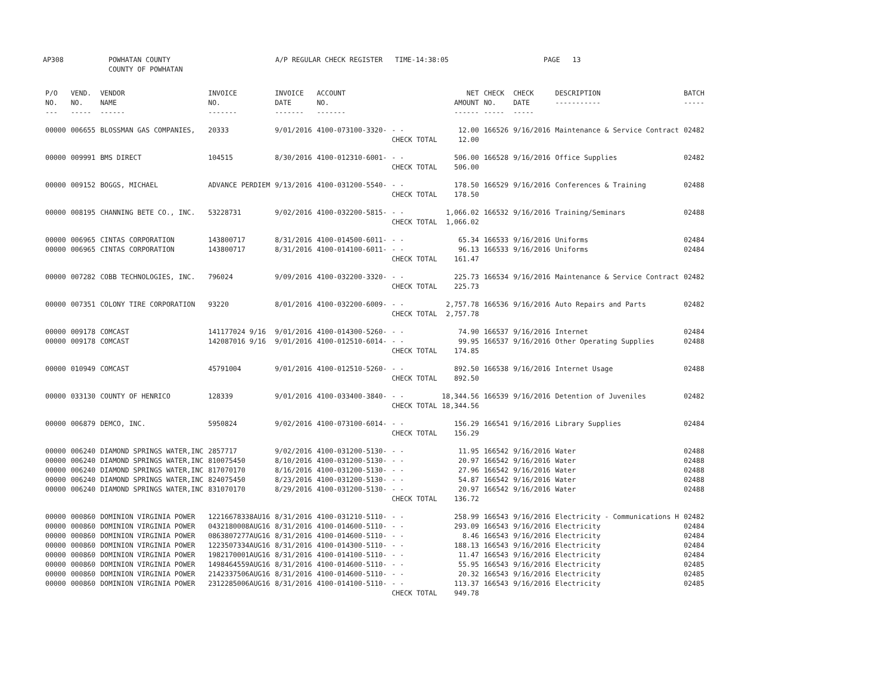AP308 POWHATAN COUNTY
COUNTY OF POWHATAN A/P REGULAR CHECK REGISTER TIME-14:38:05 PAGE 13
| P/O NO. --- | VEND. NO. ----- | VENDOR NAME ------ | INVOICE NO. ------- | INVOICE DATE ------- | ACCOUNT NO. ------- | | NET AMOUNT ------ | CHECK NO. ----- | CHECK DATE ----- | DESCRIPTION ----------- | BATCH ----- |
| --- | --- | --- | --- | --- | --- | --- | --- | --- | --- | --- | --- |
| 00000 | 006655 | BLOSSMAN GAS COMPANIES, | 20333 | 9/01/2016 | 4100-073100-3320- | - - | 12.00 | 166526 | 9/16/2016 | Maintenance & Service Contract | 02482 |
| | | | | | | CHECK TOTAL | 12.00 | | | | |
| 00000 | 009991 | BMS DIRECT | 104515 | 8/30/2016 | 4100-012310-6001- | - - | 506.00 | 166528 | 9/16/2016 | Office Supplies | 02482 |
| | | | | | | CHECK TOTAL | 506.00 | | | | |
| 00000 | 009152 | BOGGS, MICHAEL | ADVANCE PERDIEM | 9/13/2016 | 4100-031200-5540- | - - | 178.50 | 166529 | 9/16/2016 | Conferences & Training | 02488 |
| | | | | | | CHECK TOTAL | 178.50 | | | | |
| 00000 | 008195 | CHANNING BETE CO., INC. | 53228731 | 9/02/2016 | 4100-032200-5815- | - - | 1,066.02 | 166532 | 9/16/2016 | Training/Seminars | 02488 |
| | | | | | | CHECK TOTAL | 1,066.02 | | | | |
| 00000 | 006965 | CINTAS CORPORATION | 143800717 | 8/31/2016 | 4100-014500-6011- | - - | 65.34 | 166533 | 9/16/2016 | Uniforms | 02484 |
| 00000 | 006965 | CINTAS CORPORATION | 143800717 | 8/31/2016 | 4100-014100-6011- | - - | 96.13 | 166533 | 9/16/2016 | Uniforms | 02484 |
| | | | | | | CHECK TOTAL | 161.47 | | | | |
| 00000 | 007282 | COBB TECHNOLOGIES, INC. | 796024 | 9/09/2016 | 4100-032200-3320- | - - | 225.73 | 166534 | 9/16/2016 | Maintenance & Service Contract | 02482 |
| | | | | | | CHECK TOTAL | 225.73 | | | | |
| 00000 | 007351 | COLONY TIRE CORPORATION | 93220 | 8/01/2016 | 4100-032200-6009- | - - | 2,757.78 | 166536 | 9/16/2016 | Auto Repairs and Parts | 02482 |
| | | | | | | CHECK TOTAL | 2,757.78 | | | | |
| 00000 | 009178 | COMCAST | 141177024 9/16 | 9/01/2016 | 4100-014300-5260- | - - | 74.90 | 166537 | 9/16/2016 | Internet | 02484 |
| 00000 | 009178 | COMCAST | 142087016 9/16 | 9/01/2016 | 4100-012510-6014- | - - | 99.95 | 166537 | 9/16/2016 | Other Operating Supplies | 02488 |
| | | | | | | CHECK TOTAL | 174.85 | | | | |
| 00000 | 010949 | COMCAST | 45791004 | 9/01/2016 | 4100-012510-5260- | - - | 892.50 | 166538 | 9/16/2016 | Internet Usage | 02488 |
| | | | | | | CHECK TOTAL | 892.50 | | | | |
| 00000 | 033130 | COUNTY OF HENRICO | 128339 | 9/01/2016 | 4100-033400-3840- | - - | 18,344.56 | 166539 | 9/16/2016 | Detention of Juveniles | 02482 |
| | | | | | | CHECK TOTAL | 18,344.56 | | | | |
| 00000 | 006879 | DEMCO, INC. | 5950824 | 9/02/2016 | 4100-073100-6014- | - - | 156.29 | 166541 | 9/16/2016 | Library Supplies | 02484 |
| | | | | | | CHECK TOTAL | 156.29 | | | | |
| 00000 | 006240 | DIAMOND SPRINGS WATER,INC | 2857717 | 9/02/2016 | 4100-031200-5130- | - - | 11.95 | 166542 | 9/16/2016 | Water | 02488 |
| 00000 | 006240 | DIAMOND SPRINGS WATER,INC | 810075450 | 8/10/2016 | 4100-031200-5130- | - - | 20.97 | 166542 | 9/16/2016 | Water | 02488 |
| 00000 | 006240 | DIAMOND SPRINGS WATER,INC | 817070170 | 8/16/2016 | 4100-031200-5130- | - - | 27.96 | 166542 | 9/16/2016 | Water | 02488 |
| 00000 | 006240 | DIAMOND SPRINGS WATER,INC | 824075450 | 8/23/2016 | 4100-031200-5130- | - - | 54.87 | 166542 | 9/16/2016 | Water | 02488 |
| 00000 | 006240 | DIAMOND SPRINGS WATER,INC | 831070170 | 8/29/2016 | 4100-031200-5130- | - - | 20.97 | 166542 | 9/16/2016 | Water | 02488 |
| | | | | | | CHECK TOTAL | 136.72 | | | | |
| 00000 | 000860 | DOMINION VIRGINIA POWER | 12216678338AU16 | 8/31/2016 | 4100-031210-5110- | - - | 258.99 | 166543 | 9/16/2016 | Electricity - Communications H | 02482 |
| 00000 | 000860 | DOMINION VIRGINIA POWER | 0432180008AUG16 | 8/31/2016 | 4100-014600-5110- | - - | 293.09 | 166543 | 9/16/2016 | Electricity | 02484 |
| 00000 | 000860 | DOMINION VIRGINIA POWER | 0863807277AUG16 | 8/31/2016 | 4100-014600-5110- | - - | 8.46 | 166543 | 9/16/2016 | Electricity | 02484 |
| 00000 | 000860 | DOMINION VIRGINIA POWER | 1223507334AUG16 | 8/31/2016 | 4100-014300-5110- | - - | 188.13 | 166543 | 9/16/2016 | Electricity | 02484 |
| 00000 | 000860 | DOMINION VIRGINIA POWER | 1982170001AUG16 | 8/31/2016 | 4100-014100-5110- | - - | 11.47 | 166543 | 9/16/2016 | Electricity | 02484 |
| 00000 | 000860 | DOMINION VIRGINIA POWER | 1498464559AUG16 | 8/31/2016 | 4100-014600-5110- | - - | 55.95 | 166543 | 9/16/2016 | Electricity | 02485 |
| 00000 | 000860 | DOMINION VIRGINIA POWER | 2142337506AUG16 | 8/31/2016 | 4100-014600-5110- | - - | 20.32 | 166543 | 9/16/2016 | Electricity | 02485 |
| 00000 | 000860 | DOMINION VIRGINIA POWER | 2312285006AUG16 | 8/31/2016 | 4100-014100-5110- | - - | 113.37 | 166543 | 9/16/2016 | Electricity | 02485 |
| | | | | | | CHECK TOTAL | 949.78 | | | | |